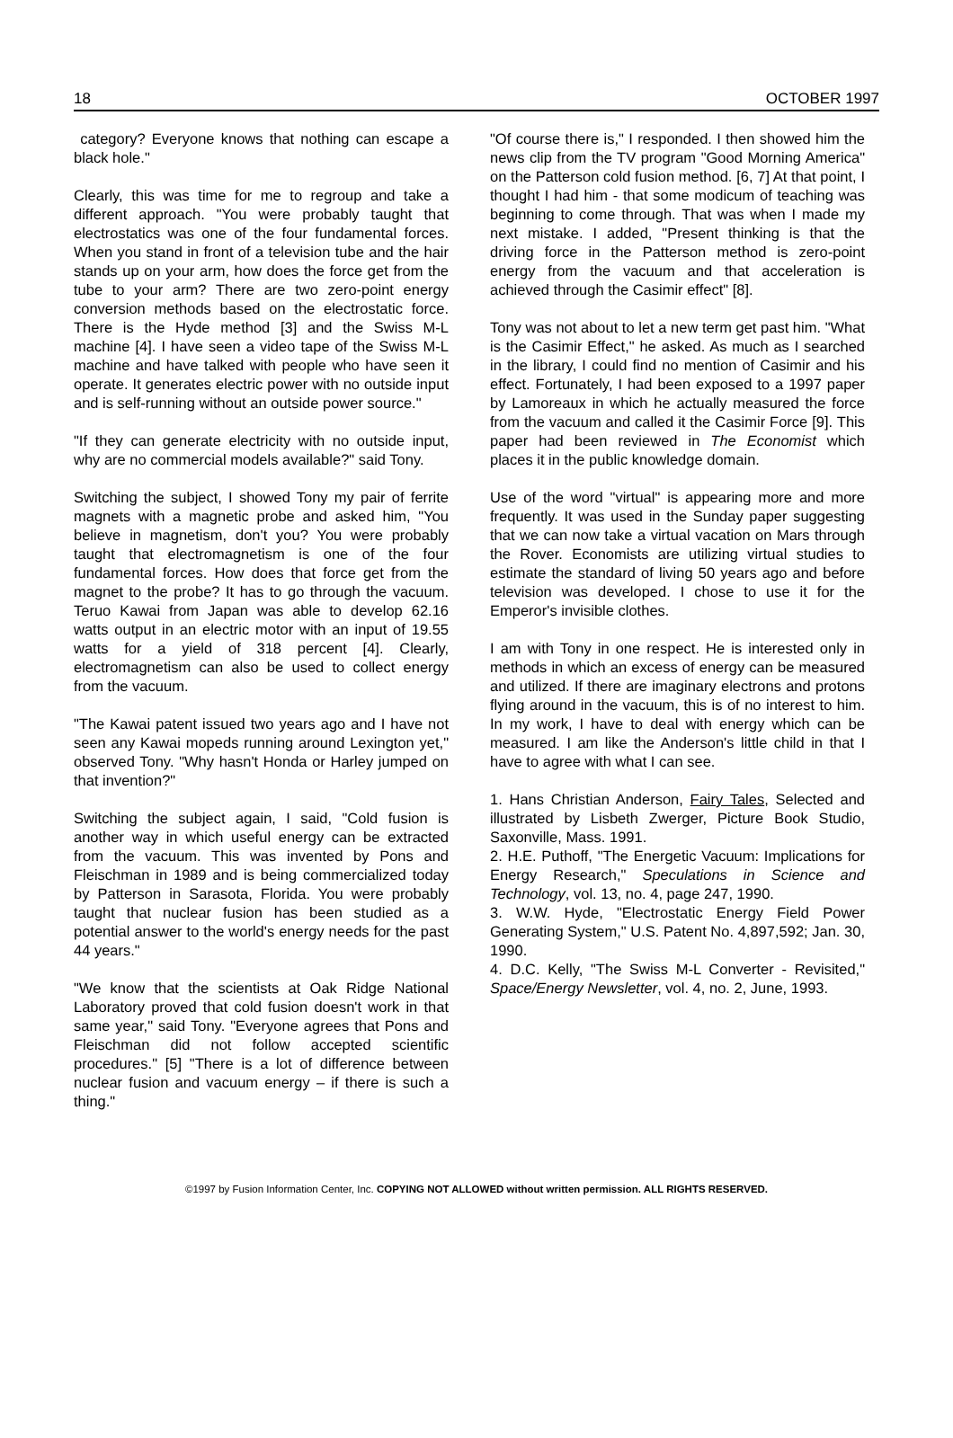18 OCTOBER 1997
category? Everyone knows that nothing can escape a black hole."
Clearly, this was time for me to regroup and take a different approach. "You were probably taught that electrostatics was one of the four fundamental forces. When you stand in front of a television tube and the hair stands up on your arm, how does the force get from the tube to your arm? There are two zero-point energy conversion methods based on the electrostatic force. There is the Hyde method [3] and the Swiss M-L machine [4]. I have seen a video tape of the Swiss M-L machine and have talked with people who have seen it operate. It generates electric power with no outside input and is self-running without an outside power source."
"If they can generate electricity with no outside input, why are no commercial models available?" said Tony.
Switching the subject, I showed Tony my pair of ferrite magnets with a magnetic probe and asked him, "You believe in magnetism, don't you? You were probably taught that electromagnetism is one of the four fundamental forces. How does that force get from the magnet to the probe? It has to go through the vacuum. Teruo Kawai from Japan was able to develop 62.16 watts output in an electric motor with an input of 19.55 watts for a yield of 318 percent [4]. Clearly, electromagnetism can also be used to collect energy from the vacuum.
"The Kawai patent issued two years ago and I have not seen any Kawai mopeds running around Lexington yet," observed Tony. "Why hasn't Honda or Harley jumped on that invention?"
Switching the subject again, I said, "Cold fusion is another way in which useful energy can be extracted from the vacuum. This was invented by Pons and Fleischman in 1989 and is being commercialized today by Patterson in Sarasota, Florida. You were probably taught that nuclear fusion has been studied as a potential answer to the world's energy needs for the past 44 years."
"We know that the scientists at Oak Ridge National Laboratory proved that cold fusion doesn't work in that same year," said Tony. "Everyone agrees that Pons and Fleischman did not follow accepted scientific procedures." [5] "There is a lot of difference between nuclear fusion and vacuum energy – if there is such a thing."
"Of course there is," I responded. I then showed him the news clip from the TV program "Good Morning America" on the Patterson cold fusion method. [6, 7] At that point, I thought I had him - that some modicum of teaching was beginning to come through. That was when I made my next mistake. I added, "Present thinking is that the driving force in the Patterson method is zero-point energy from the vacuum and that acceleration is achieved through the Casimir effect" [8].
Tony was not about to let a new term get past him. "What is the Casimir Effect," he asked. As much as I searched in the library, I could find no mention of Casimir and his effect. Fortunately, I had been exposed to a 1997 paper by Lamoreaux in which he actually measured the force from the vacuum and called it the Casimir Force [9]. This paper had been reviewed in The Economist which places it in the public knowledge domain.
Use of the word "virtual" is appearing more and more frequently. It was used in the Sunday paper suggesting that we can now take a virtual vacation on Mars through the Rover. Economists are utilizing virtual studies to estimate the standard of living 50 years ago and before television was developed. I chose to use it for the Emperor's invisible clothes.
I am with Tony in one respect. He is interested only in methods in which an excess of energy can be measured and utilized. If there are imaginary electrons and protons flying around in the vacuum, this is of no interest to him. In my work, I have to deal with energy which can be measured. I am like the Anderson's little child in that I have to agree with what I can see.
1. Hans Christian Anderson, Fairy Tales, Selected and illustrated by Lisbeth Zwerger, Picture Book Studio, Saxonville, Mass. 1991.
2. H.E. Puthoff, "The Energetic Vacuum: Implications for Energy Research," Speculations in Science and Technology, vol. 13, no. 4, page 247, 1990.
3. W.W. Hyde, "Electrostatic Energy Field Power Generating System," U.S. Patent No. 4,897,592; Jan. 30, 1990.
4. D.C. Kelly, "The Swiss M-L Converter - Revisited," Space/Energy Newsletter, vol. 4, no. 2, June, 1993.
©1997 by Fusion Information Center, Inc. COPYING NOT ALLOWED without written permission. ALL RIGHTS RESERVED.